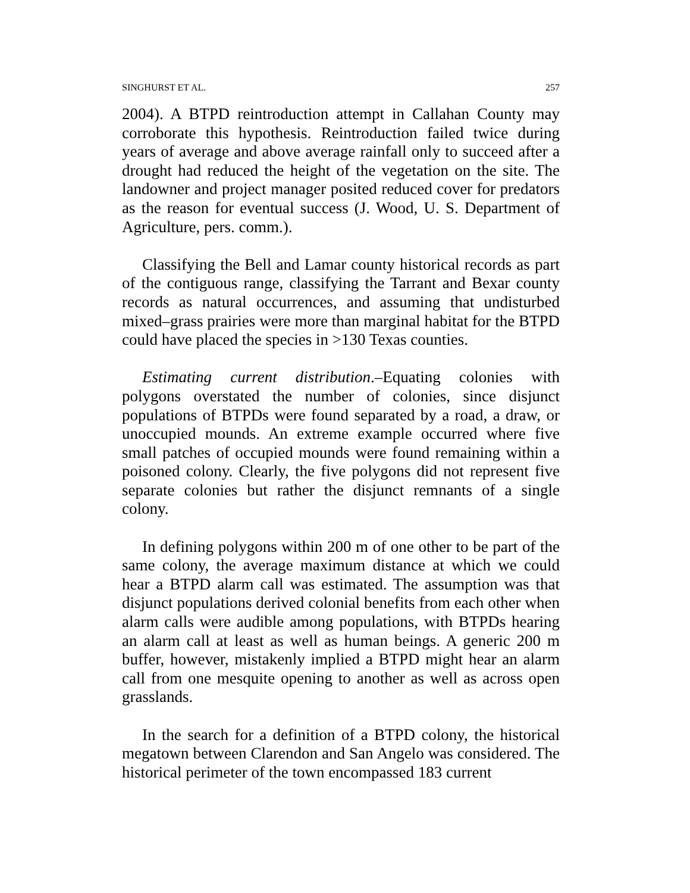SINGHURST ET AL. 257
2004). A BTPD reintroduction attempt in Callahan County may corroborate this hypothesis. Reintroduction failed twice during years of average and above average rainfall only to succeed after a drought had reduced the height of the vegetation on the site. The landowner and project manager posited reduced cover for predators as the reason for eventual success (J. Wood, U. S. Department of Agriculture, pers. comm.).
Classifying the Bell and Lamar county historical records as part of the contiguous range, classifying the Tarrant and Bexar county records as natural occurrences, and assuming that undisturbed mixed–grass prairies were more than marginal habitat for the BTPD could have placed the species in >130 Texas counties.
Estimating current distribution.–Equating colonies with polygons overstated the number of colonies, since disjunct populations of BTPDs were found separated by a road, a draw, or unoccupied mounds. An extreme example occurred where five small patches of occupied mounds were found remaining within a poisoned colony. Clearly, the five polygons did not represent five separate colonies but rather the disjunct remnants of a single colony.
In defining polygons within 200 m of one other to be part of the same colony, the average maximum distance at which we could hear a BTPD alarm call was estimated. The assumption was that disjunct populations derived colonial benefits from each other when alarm calls were audible among populations, with BTPDs hearing an alarm call at least as well as human beings. A generic 200 m buffer, however, mistakenly implied a BTPD might hear an alarm call from one mesquite opening to another as well as across open grasslands.
In the search for a definition of a BTPD colony, the historical megatown between Clarendon and San Angelo was considered. The historical perimeter of the town encompassed 183 current